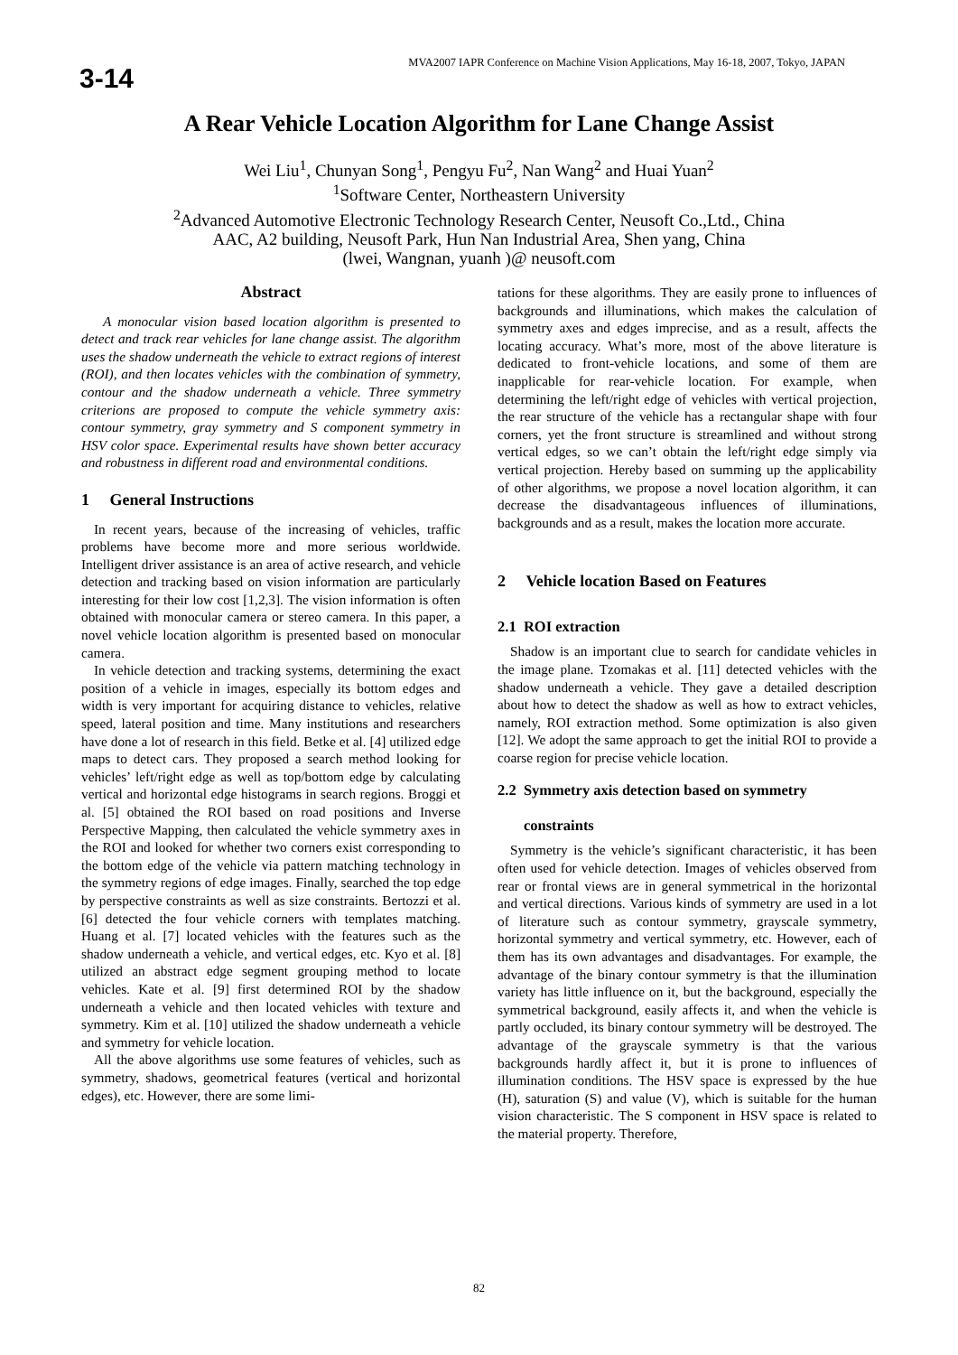3-14
MVA2007 IAPR Conference on Machine Vision Applications, May 16-18, 2007, Tokyo, JAPAN
A Rear Vehicle Location Algorithm for Lane Change Assist
Wei Liu<sup>1</sup>, Chunyan Song<sup>1</sup>, Pengyu Fu<sup>2</sup>, Nan Wang<sup>2</sup> and Huai Yuan<sup>2</sup>
<sup>1</sup> Software Center, Northeastern University
<sup>2</sup> Advanced Automotive Electronic Technology Research Center, Neusoft Co.,Ltd., China
AAC, A2 building, Neusoft Park, Hun Nan Industrial Area, Shen yang, China
(lwei, Wangnan, yuanh )@ neusoft.com
Abstract
A monocular vision based location algorithm is presented to detect and track rear vehicles for lane change assist. The algorithm uses the shadow underneath the vehicle to extract regions of interest (ROI), and then locates vehicles with the combination of symmetry, contour and the shadow underneath a vehicle. Three symmetry criterions are proposed to compute the vehicle symmetry axis: contour symmetry, gray symmetry and S component symmetry in HSV color space. Experimental results have shown better accuracy and robustness in different road and environmental conditions.
1 General Instructions
In recent years, because of the increasing of vehicles, traffic problems have become more and more serious worldwide. Intelligent driver assistance is an area of active research, and vehicle detection and tracking based on vision information are particularly interesting for their low cost [1,2,3]. The vision information is often obtained with monocular camera or stereo camera. In this paper, a novel vehicle location algorithm is presented based on monocular camera.
In vehicle detection and tracking systems, determining the exact position of a vehicle in images, especially its bottom edges and width is very important for acquiring distance to vehicles, relative speed, lateral position and time. Many institutions and researchers have done a lot of research in this field. Betke et al. [4] utilized edge maps to detect cars. They proposed a search method looking for vehicles’ left/right edge as well as top/bottom edge by calculating vertical and horizontal edge histograms in search regions. Broggi et al. [5] obtained the ROI based on road positions and Inverse Perspective Mapping, then calculated the vehicle symmetry axes in the ROI and looked for whether two corners exist corresponding to the bottom edge of the vehicle via pattern matching technology in the symmetry regions of edge images. Finally, searched the top edge by perspective constraints as well as size constraints. Bertozzi et al. [6] detected the four vehicle corners with templates matching. Huang et al. [7] located vehicles with the features such as the shadow underneath a vehicle, and vertical edges, etc. Kyo et al. [8] utilized an abstract edge segment grouping method to locate vehicles. Kate et al. [9] first determined ROI by the shadow underneath a vehicle and then located vehicles with texture and symmetry. Kim et al. [10] utilized the shadow underneath a vehicle and symmetry for vehicle location.
All the above algorithms use some features of vehicles, such as symmetry, shadows, geometrical features (vertical and horizontal edges), etc. However, there are some limi-
tations for these algorithms. They are easily prone to influences of backgrounds and illuminations, which makes the calculation of symmetry axes and edges imprecise, and as a result, affects the locating accuracy. What’s more, most of the above literature is dedicated to front-vehicle locations, and some of them are inapplicable for rear-vehicle location. For example, when determining the left/right edge of vehicles with vertical projection, the rear structure of the vehicle has a rectangular shape with four corners, yet the front structure is streamlined and without strong vertical edges, so we can’t obtain the left/right edge simply via vertical projection. Hereby based on summing up the applicability of other algorithms, we propose a novel location algorithm, it can decrease the disadvantageous influences of illuminations, backgrounds and as a result, makes the location more accurate.
2 Vehicle location Based on Features
2.1 ROI extraction
Shadow is an important clue to search for candidate vehicles in the image plane. Tzomakas et al. [11] detected vehicles with the shadow underneath a vehicle. They gave a detailed description about how to detect the shadow as well as how to extract vehicles, namely, ROI extraction method. Some optimization is also given [12]. We adopt the same approach to get the initial ROI to provide a coarse region for precise vehicle location.
2.2 Symmetry axis detection based on symmetry
constraints
Symmetry is the vehicle’s significant characteristic, it has been often used for vehicle detection. Images of vehicles observed from rear or frontal views are in general symmetrical in the horizontal and vertical directions. Various kinds of symmetry are used in a lot of literature such as contour symmetry, grayscale symmetry, horizontal symmetry and vertical symmetry, etc. However, each of them has its own advantages and disadvantages. For example, the advantage of the binary contour symmetry is that the illumination variety has little influence on it, but the background, especially the symmetrical background, easily affects it, and when the vehicle is partly occluded, its binary contour symmetry will be destroyed. The advantage of the grayscale symmetry is that the various backgrounds hardly affect it, but it is prone to influences of illumination conditions. The HSV space is expressed by the hue (H), saturation (S) and value (V), which is suitable for the human vision characteristic. The S component in HSV space is related to the material property. Therefore,
82